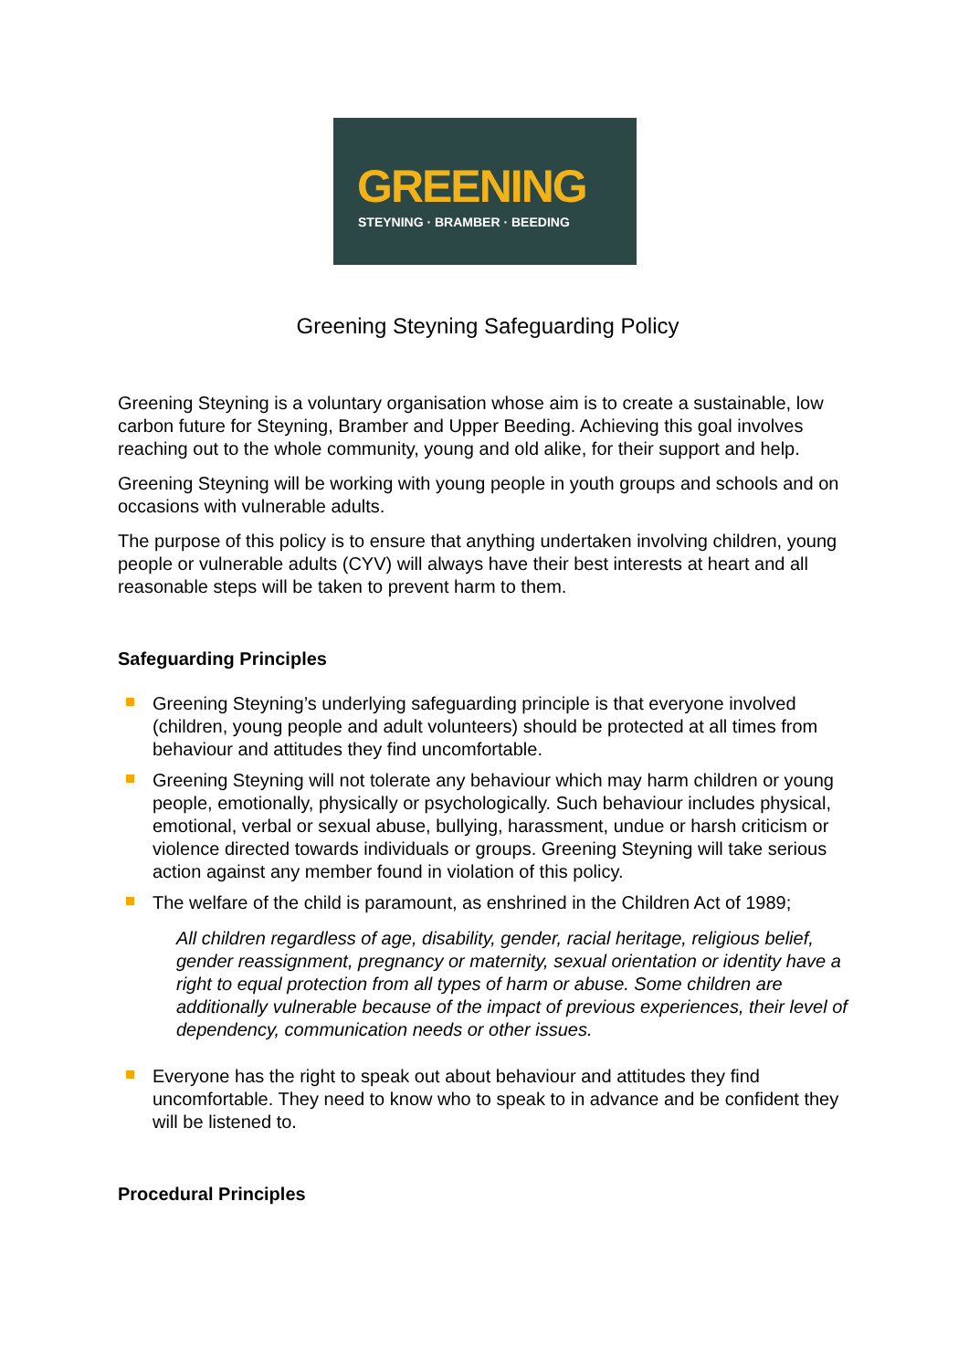GREENING
STEYNING · BRAMBER · BEEDING
Greening Steyning Safeguarding Policy
Greening Steyning is a voluntary organisation whose aim is to create a sustainable, low carbon future for Steyning, Bramber and Upper Beeding. Achieving this goal involves reaching out to the whole community, young and old alike, for their support and help.
Greening Steyning will be working with young people in youth groups and schools and on occasions with vulnerable adults.
The purpose of this policy is to ensure that anything undertaken involving children, young people or vulnerable adults (CYV) will always have their best interests at heart and all reasonable steps will be taken to prevent harm to them.
Safeguarding Principles
Greening Steyning’s underlying safeguarding principle is that everyone involved (children, young people and adult volunteers) should be protected at all times from behaviour and attitudes they find uncomfortable.
Greening Steyning will not tolerate any behaviour which may harm children or young people, emotionally, physically or psychologically. Such behaviour includes physical, emotional, verbal or sexual abuse, bullying, harassment, undue or harsh criticism or violence directed towards individuals or groups. Greening Steyning will take serious action against any member found in violation of this policy.
The welfare of the child is paramount, as enshrined in the Children Act of 1989;
All children regardless of age, disability, gender, racial heritage, religious belief, gender reassignment, pregnancy or maternity, sexual orientation or identity have a right to equal protection from all types of harm or abuse. Some children are additionally vulnerable because of the impact of previous experiences, their level of dependency, communication needs or other issues.
Everyone has the right to speak out about behaviour and attitudes they find uncomfortable. They need to know who to speak to in advance and be confident they will be listened to.
Procedural Principles